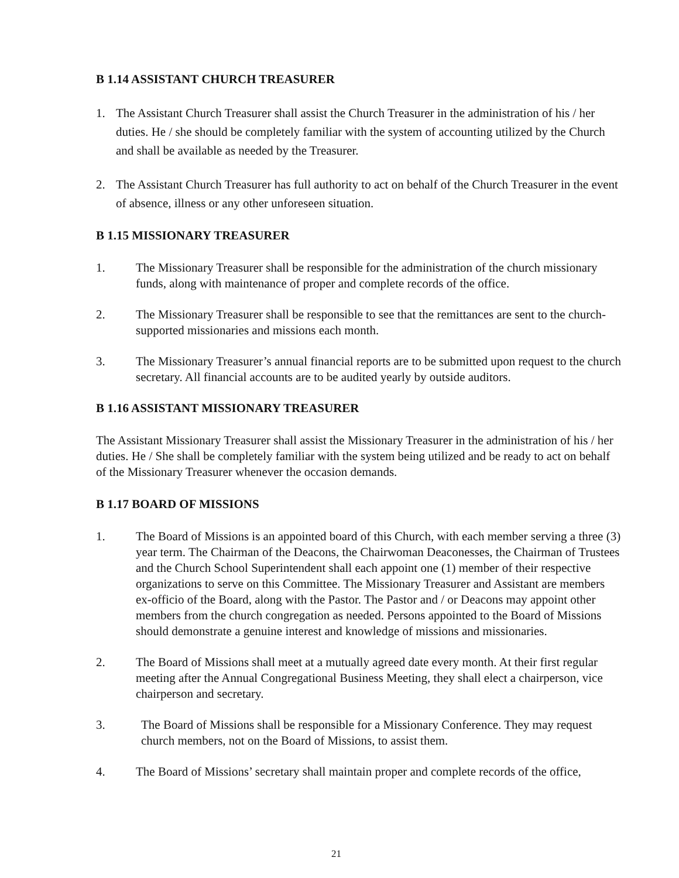B 1.14 ASSISTANT CHURCH TREASURER
1. The Assistant Church Treasurer shall assist the Church Treasurer in the administration of his / her duties. He / she should be completely familiar with the system of accounting utilized by the Church and shall be available as needed by the Treasurer.
2. The Assistant Church Treasurer has full authority to act on behalf of the Church Treasurer in the event of absence, illness or any other unforeseen situation.
B 1.15 MISSIONARY TREASURER
1. The Missionary Treasurer shall be responsible for the administration of the church missionary funds, along with maintenance of proper and complete records of the office.
2. The Missionary Treasurer shall be responsible to see that the remittances are sent to the church-supported missionaries and missions each month.
3. The Missionary Treasurer’s annual financial reports are to be submitted upon request to the church secretary. All financial accounts are to be audited yearly by outside auditors.
B 1.16 ASSISTANT MISSIONARY TREASURER
The Assistant Missionary Treasurer shall assist the Missionary Treasurer in the administration of his / her duties. He / She shall be completely familiar with the system being utilized and be ready to act on behalf of the Missionary Treasurer whenever the occasion demands.
B 1.17 BOARD OF MISSIONS
1. The Board of Missions is an appointed board of this Church, with each member serving a three (3) year term. The Chairman of the Deacons, the Chairwoman Deaconesses, the Chairman of Trustees and the Church School Superintendent shall each appoint one (1) member of their respective organizations to serve on this Committee. The Missionary Treasurer and Assistant are members ex-officio of the Board, along with the Pastor. The Pastor and / or Deacons may appoint other members from the church congregation as needed. Persons appointed to the Board of Missions should demonstrate a genuine interest and knowledge of missions and missionaries.
2. The Board of Missions shall meet at a mutually agreed date every month. At their first regular meeting after the Annual Congregational Business Meeting, they shall elect a chairperson, vice chairperson and secretary.
3. The Board of Missions shall be responsible for a Missionary Conference. They may request church members, not on the Board of Missions, to assist them.
4. The Board of Missions’ secretary shall maintain proper and complete records of the office,
21